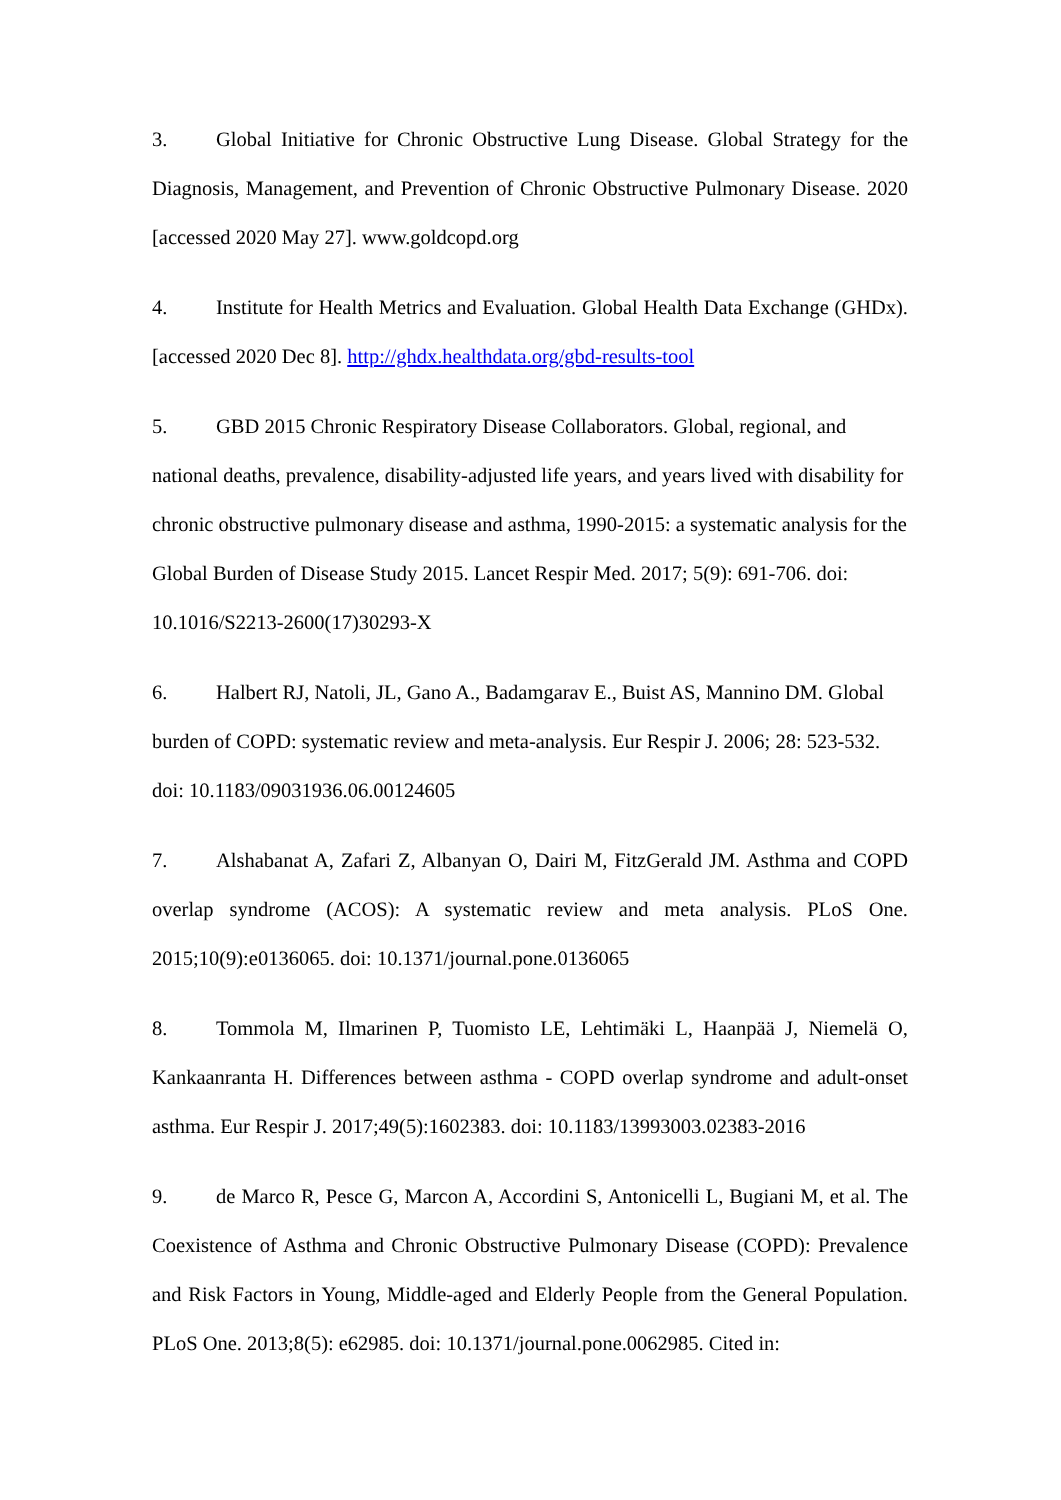3. Global Initiative for Chronic Obstructive Lung Disease. Global Strategy for the Diagnosis, Management, and Prevention of Chronic Obstructive Pulmonary Disease. 2020 [accessed 2020 May 27]. www.goldcopd.org
4. Institute for Health Metrics and Evaluation. Global Health Data Exchange (GHDx). [accessed 2020 Dec 8]. http://ghdx.healthdata.org/gbd-results-tool
5. GBD 2015 Chronic Respiratory Disease Collaborators. Global, regional, and national deaths, prevalence, disability-adjusted life years, and years lived with disability for chronic obstructive pulmonary disease and asthma, 1990-2015: a systematic analysis for the Global Burden of Disease Study 2015. Lancet Respir Med. 2017; 5(9): 691-706. doi: 10.1016/S2213-2600(17)30293-X
6. Halbert RJ, Natoli, JL, Gano A., Badamgarav E., Buist AS, Mannino DM. Global burden of COPD: systematic review and meta-analysis. Eur Respir J. 2006; 28: 523-532. doi: 10.1183/09031936.06.00124605
7. Alshabanat A, Zafari Z, Albanyan O, Dairi M, FitzGerald JM. Asthma and COPD overlap syndrome (ACOS): A systematic review and meta analysis. PLoS One. 2015;10(9):e0136065. doi: 10.1371/journal.pone.0136065
8. Tommola M, Ilmarinen P, Tuomisto LE, Lehtimäki L, Haanpää J, Niemelä O, Kankaanranta H. Differences between asthma - COPD overlap syndrome and adult-onset asthma. Eur Respir J. 2017;49(5):1602383. doi: 10.1183/13993003.02383-2016
9. de Marco R, Pesce G, Marcon A, Accordini S, Antonicelli L, Bugiani M, et al. The Coexistence of Asthma and Chronic Obstructive Pulmonary Disease (COPD): Prevalence and Risk Factors in Young, Middle-aged and Elderly People from the General Population. PLoS One. 2013;8(5): e62985. doi: 10.1371/journal.pone.0062985. Cited in: